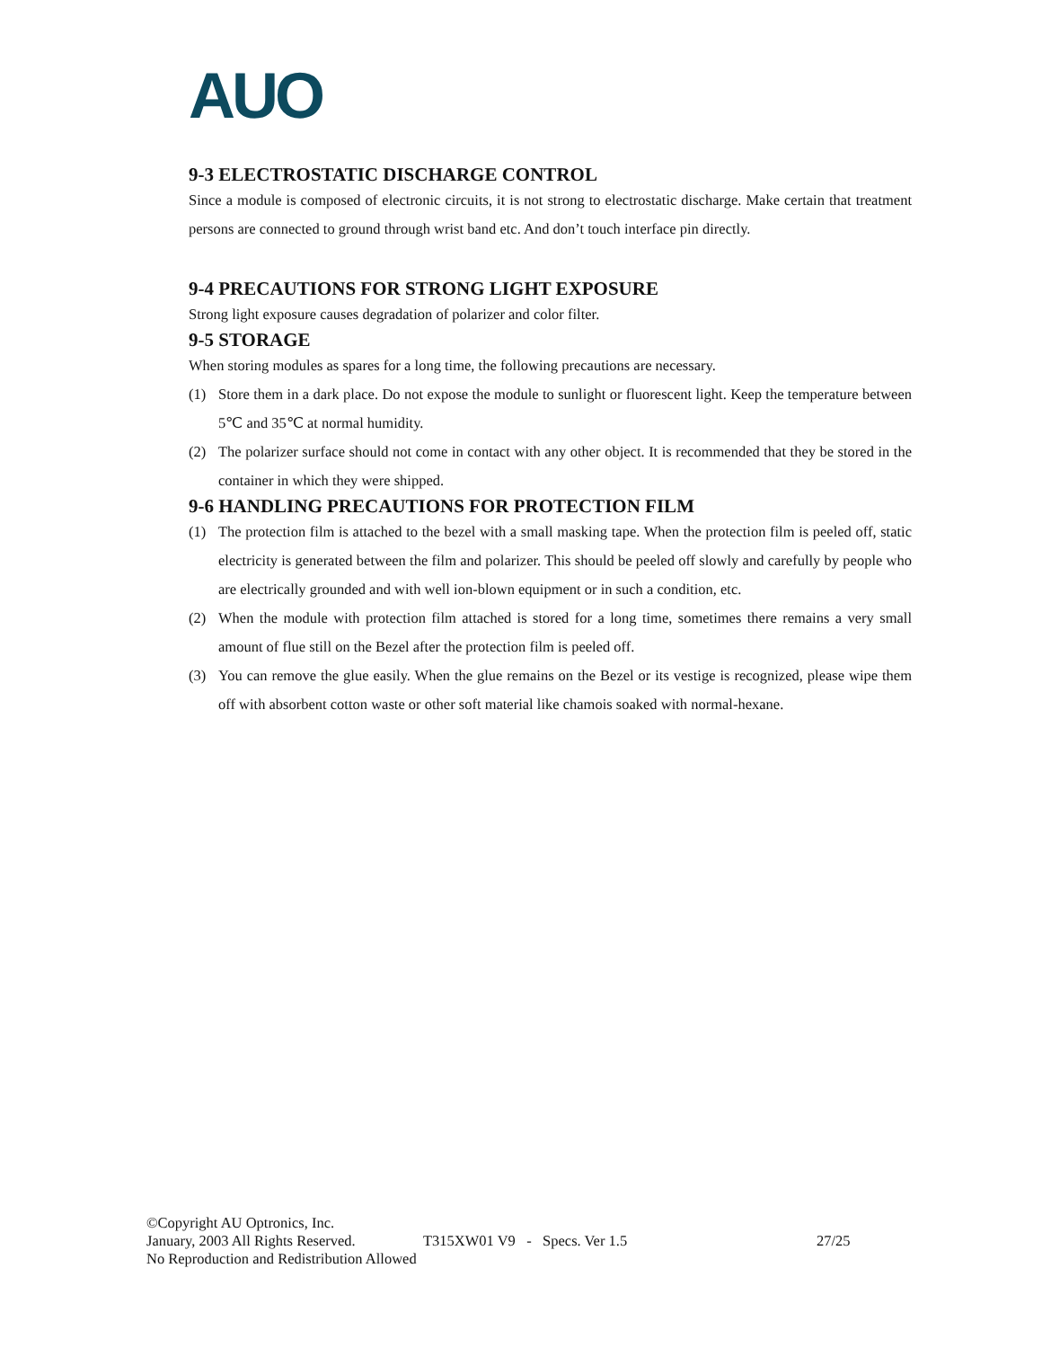AUO
9-3 ELECTROSTATIC DISCHARGE CONTROL
Since a module is composed of electronic circuits, it is not strong to electrostatic discharge. Make certain that treatment persons are connected to ground through wrist band etc. And don’t touch interface pin directly.
9-4 PRECAUTIONS FOR STRONG LIGHT EXPOSURE
Strong light exposure causes degradation of polarizer and color filter.
9-5 STORAGE
When storing modules as spares for a long time, the following precautions are necessary.
(1) Store them in a dark place. Do not expose the module to sunlight or fluorescent light. Keep the temperature between 5℃ and 35℃ at normal humidity.
(2) The polarizer surface should not come in contact with any other object. It is recommended that they be stored in the container in which they were shipped.
9-6 HANDLING PRECAUTIONS FOR PROTECTION FILM
(1) The protection film is attached to the bezel with a small masking tape. When the protection film is peeled off, static electricity is generated between the film and polarizer. This should be peeled off slowly and carefully by people who are electrically grounded and with well ion-blown equipment or in such a condition, etc.
(2) When the module with protection film attached is stored for a long time, sometimes there remains a very small amount of flue still on the Bezel after the protection film is peeled off.
(3) You can remove the glue easily. When the glue remains on the Bezel or its vestige is recognized, please wipe them off with absorbent cotton waste or other soft material like chamois soaked with normal-hexane.
©Copyright AU Optronics, Inc.
January, 2003 All Rights Reserved. T315XW01 V9 - Specs. Ver 1.5 27/25
No Reproduction and Redistribution Allowed